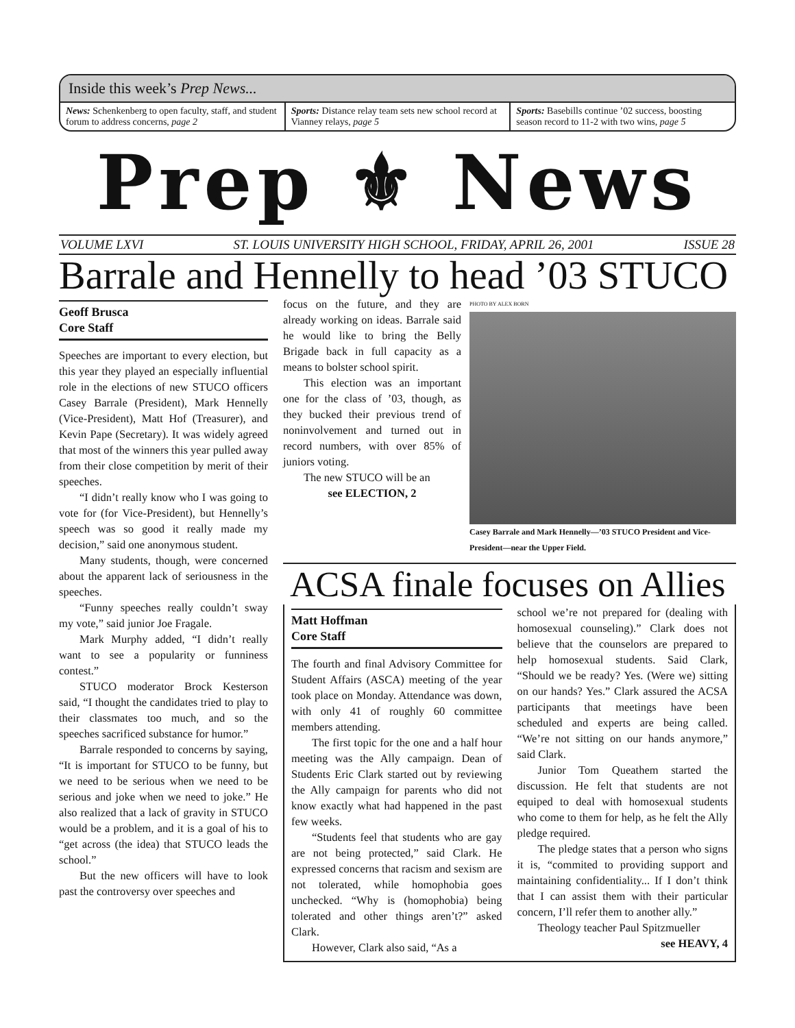Inside this week’s Prep News...
News: Schenkenberg to open faculty, staff, and student forum to address concerns, page 2
Sports: Distance relay team sets new school record at Vianney relays, page 5
Sports: Basebills continue ’02 success, boosting season record to 11-2 with two wins, page 5
Prep ⚜ News
VOLUME LXVI ST. LOUIS UNIVERSITY HIGH SCHOOL, FRIDAY, APRIL 26, 2001 ISSUE 28
Barrale and Hennelly to head ’03 STUCO
Geoff Brusca
Core Staff
Speeches are important to every election, but this year they played an especially influential role in the elections of new STUCO officers Casey Barrale (President), Mark Hennelly (Vice-President), Matt Hof (Treasurer), and Kevin Pape (Secretary). It was widely agreed that most of the winners this year pulled away from their close competition by merit of their speeches.
“I didn’t really know who I was going to vote for (for Vice-President), but Hennelly’s speech was so good it really made my decision,” said one anonymous student.
Many students, though, were concerned about the apparent lack of seriousness in the speeches.
“Funny speeches really couldn’t sway my vote,” said junior Joe Fragale.
Mark Murphy added, “I didn’t really want to see a popularity or funniness contest.”
STUCO moderator Brock Kesterson said, “I thought the candidates tried to play to their classmates too much, and so the speeches sacrificed substance for humor.”
Barrale responded to concerns by saying, “It is important for STUCO to be funny, but we need to be serious when we need to be serious and joke when we need to joke.” He also realized that a lack of gravity in STUCO would be a problem, and it is a goal of his to “get across (the idea) that STUCO leads the school.”
But the new officers will have to look past the controversy over speeches and
focus on the future, and they are already working on ideas. Barrale said he would like to bring the Belly Brigade back in full capacity as a means to bolster school spirit.
This election was an important one for the class of ’03, though, as they bucked their previous trend of noninvolvement and turned out in record numbers, with over 85% of juniors voting.
The new STUCO will be an
see ELECTION, 2
PHOTO BY ALEX BORN
Casey Barrale and Mark Hennelly—’03 STUCO President and Vice-President—near the Upper Field.
ACSA finale focuses on Allies
Matt Hoffman
Core Staff
The fourth and final Advisory Committee for Student Affairs (ASCA) meeting of the year took place on Monday. Attendance was down, with only 41 of roughly 60 committee members attending.
The first topic for the one and a half hour meeting was the Ally campaign. Dean of Students Eric Clark started out by reviewing the Ally campaign for parents who did not know exactly what had happened in the past few weeks.
“Students feel that students who are gay are not being protected,” said Clark. He expressed concerns that racism and sexism are not tolerated, while homophobia goes unchecked. “Why is (homophobia) being tolerated and other things aren’t?” asked Clark.
However, Clark also said, “As a
school we’re not prepared for (dealing with homosexual counseling).” Clark does not believe that the counselors are prepared to help homosexual students. Said Clark, “Should we be ready? Yes. (Were we) sitting on our hands? Yes.” Clark assured the ACSA participants that meetings have been scheduled and experts are being called. “We’re not sitting on our hands anymore,” said Clark.
Junior Tom Queathem started the discussion. He felt that students are not equiped to deal with homosexual students who come to them for help, as he felt the Ally pledge required.
The pledge states that a person who signs it is, “commited to providing support and maintaining confidentiality... If I don’t think that I can assist them with their particular concern, I’ll refer them to another ally.”
Theology teacher Paul Spitzmueller
see HEAVY, 4